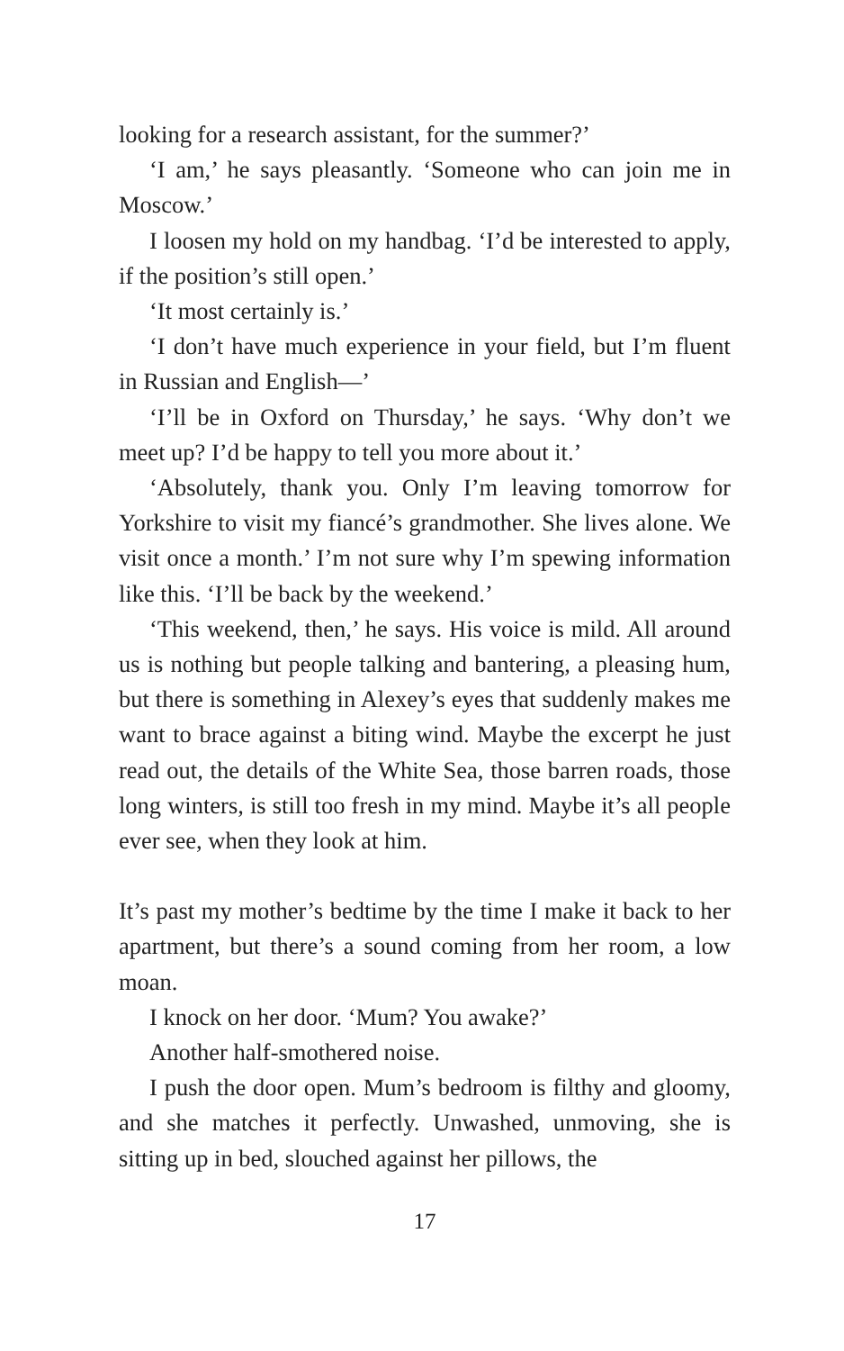looking for a research assistant, for the summer?’
‘I am,’ he says pleasantly. ‘Someone who can join me in Moscow.’
I loosen my hold on my handbag. ‘I’d be interested to apply, if the position’s still open.’
‘It most certainly is.’
‘I don’t have much experience in your field, but I’m fluent in Russian and English—’
‘I’ll be in Oxford on Thursday,’ he says. ‘Why don’t we meet up? I’d be happy to tell you more about it.’
‘Absolutely, thank you. Only I’m leaving tomorrow for Yorkshire to visit my fiancé’s grandmother. She lives alone. We visit once a month.’ I’m not sure why I’m spewing information like this. ‘I’ll be back by the weekend.’
‘This weekend, then,’ he says. His voice is mild. All around us is nothing but people talking and bantering, a pleasing hum, but there is something in Alexey’s eyes that suddenly makes me want to brace against a biting wind. Maybe the excerpt he just read out, the details of the White Sea, those barren roads, those long winters, is still too fresh in my mind. Maybe it’s all people ever see, when they look at him.
It’s past my mother’s bedtime by the time I make it back to her apartment, but there’s a sound coming from her room, a low moan.
I knock on her door. ‘Mum? You awake?’
Another half-smothered noise.
I push the door open. Mum’s bedroom is filthy and gloomy, and she matches it perfectly. Unwashed, unmoving, she is sitting up in bed, slouched against her pillows, the
17